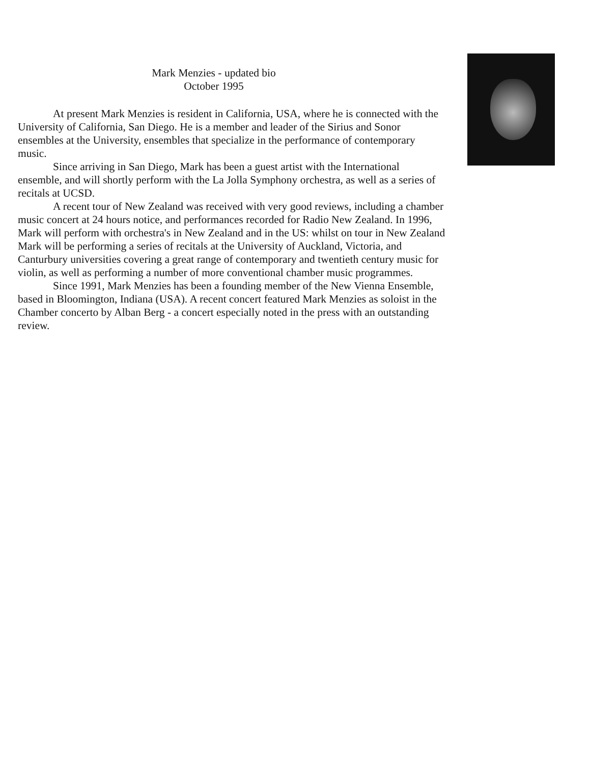Mark Menzies - updated bio
October 1995
At present Mark Menzies is resident in California, USA, where he is connected with the University of California, San Diego. He is a member and leader of the Sirius and Sonor ensembles at the University, ensembles that specialize in the performance of contemporary music.
Since arriving in San Diego, Mark has been a guest artist with the International ensemble, and will shortly perform with the La Jolla Symphony orchestra, as well as a series of recitals at UCSD.
A recent tour of New Zealand was received with very good reviews, including a chamber music concert at 24 hours notice, and performances recorded for Radio New Zealand. In 1996, Mark will perform with orchestra's in New Zealand and in the US: whilst on tour in New Zealand Mark will be performing a series of recitals at the University of Auckland, Victoria, and Canturbury universities covering a great range of contemporary and twentieth century music for violin, as well as performing a number of more conventional chamber music programmes.
Since 1991, Mark Menzies has been a founding member of the New Vienna Ensemble, based in Bloomington, Indiana (USA). A recent concert featured Mark Menzies as soloist in the Chamber concerto by Alban Berg - a concert especially noted in the press with an outstanding review.